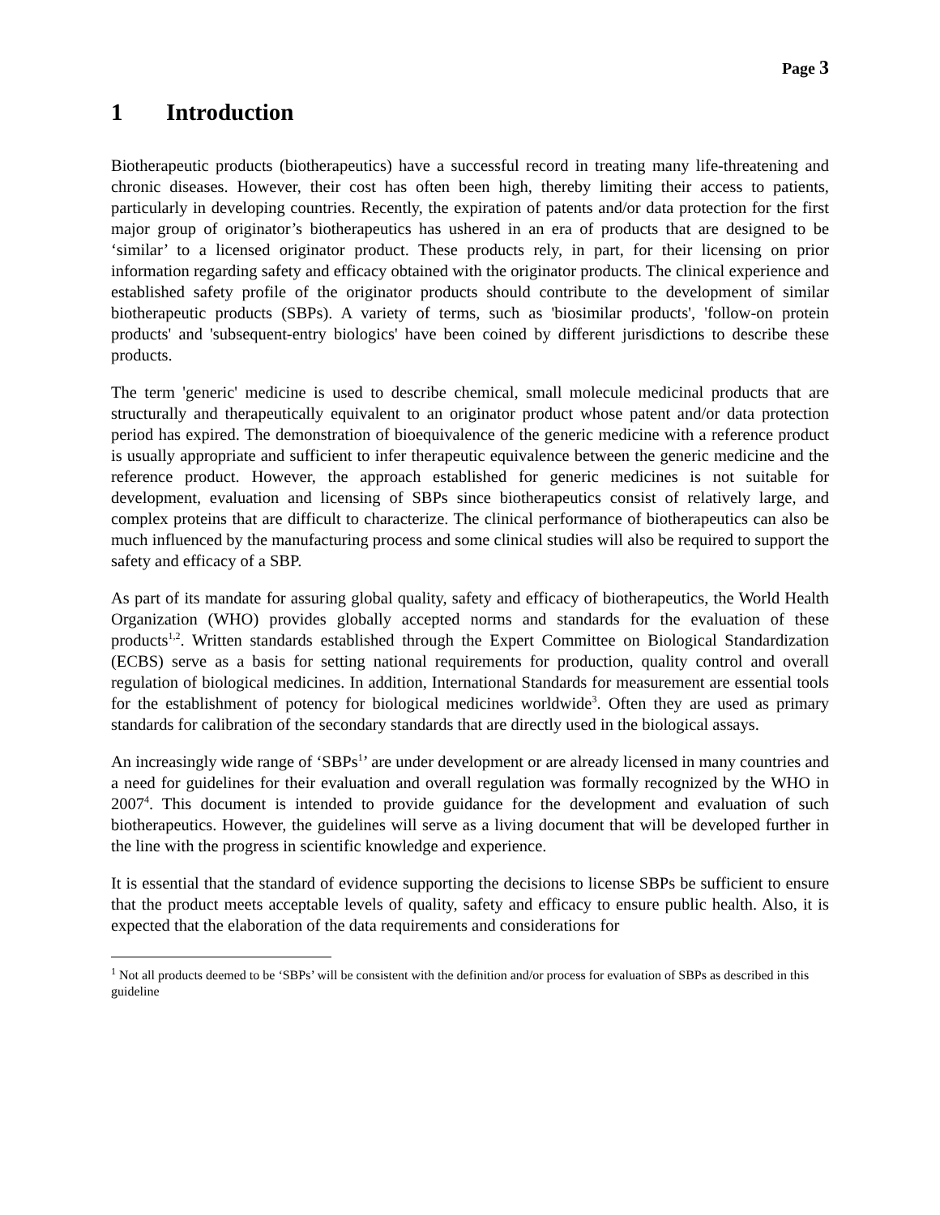Page 3
1 Introduction
Biotherapeutic products (biotherapeutics) have a successful record in treating many life-threatening and chronic diseases. However, their cost has often been high, thereby limiting their access to patients, particularly in developing countries. Recently, the expiration of patents and/or data protection for the first major group of originator’s biotherapeutics has ushered in an era of products that are designed to be ‘similar’ to a licensed originator product. These products rely, in part, for their licensing on prior information regarding safety and efficacy obtained with the originator products. The clinical experience and established safety profile of the originator products should contribute to the development of similar biotherapeutic products (SBPs). A variety of terms, such as 'biosimilar products', 'follow-on protein products' and 'subsequent-entry biologics' have been coined by different jurisdictions to describe these products.
The term 'generic' medicine is used to describe chemical, small molecule medicinal products that are structurally and therapeutically equivalent to an originator product whose patent and/or data protection period has expired. The demonstration of bioequivalence of the generic medicine with a reference product is usually appropriate and sufficient to infer therapeutic equivalence between the generic medicine and the reference product. However, the approach established for generic medicines is not suitable for development, evaluation and licensing of SBPs since biotherapeutics consist of relatively large, and complex proteins that are difficult to characterize. The clinical performance of biotherapeutics can also be much influenced by the manufacturing process and some clinical studies will also be required to support the safety and efficacy of a SBP.
As part of its mandate for assuring global quality, safety and efficacy of biotherapeutics, the World Health Organization (WHO) provides globally accepted norms and standards for the evaluation of these products<sup>1,2</sup>. Written standards established through the Expert Committee on Biological Standardization (ECBS) serve as a basis for setting national requirements for production, quality control and overall regulation of biological medicines. In addition, International Standards for measurement are essential tools for the establishment of potency for biological medicines worldwide<sup>3</sup>. Often they are used as primary standards for calibration of the secondary standards that are directly used in the biological assays.
An increasingly wide range of ‘SBPs<sup>1</sup>’ are under development or are already licensed in many countries and a need for guidelines for their evaluation and overall regulation was formally recognized by the WHO in 2007<sup>4</sup>. This document is intended to provide guidance for the development and evaluation of such biotherapeutics. However, the guidelines will serve as a living document that will be developed further in the line with the progress in scientific knowledge and experience.
It is essential that the standard of evidence supporting the decisions to license SBPs be sufficient to ensure that the product meets acceptable levels of quality, safety and efficacy to ensure public health. Also, it is expected that the elaboration of the data requirements and considerations for
<sup>1</sup> Not all products deemed to be ‘SBPs’ will be consistent with the definition and/or process for evaluation of SBPs as described in this guideline